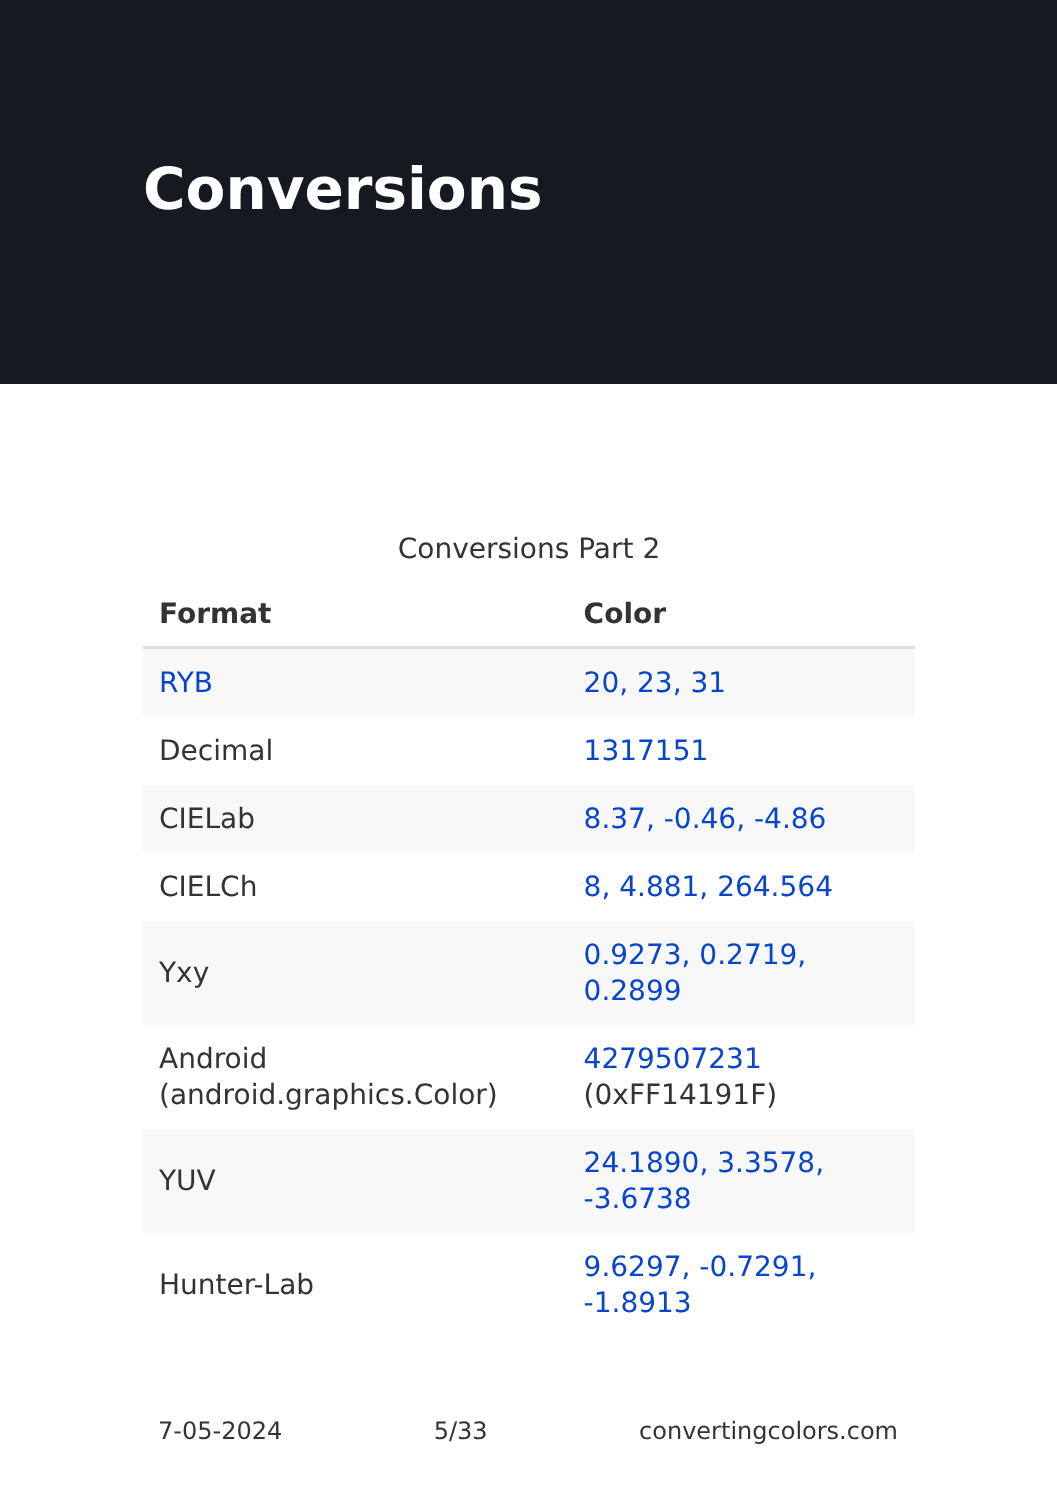Conversions
Conversions Part 2
| Format | Color |
| --- | --- |
| RYB | 20, 23, 31 |
| Decimal | 1317151 |
| CIELab | 8.37, -0.46, -4.86 |
| CIELCh | 8, 4.881, 264.564 |
| Yxy | 0.9273, 0.2719, 0.2899 |
| Android (android.graphics.Color) | 4279507231 (0xFF14191F) |
| YUV | 24.1890, 3.3578, -3.6738 |
| Hunter-Lab | 9.6297, -0.7291, -1.8913 |
7-05-2024 5/33 convertingcolors.com